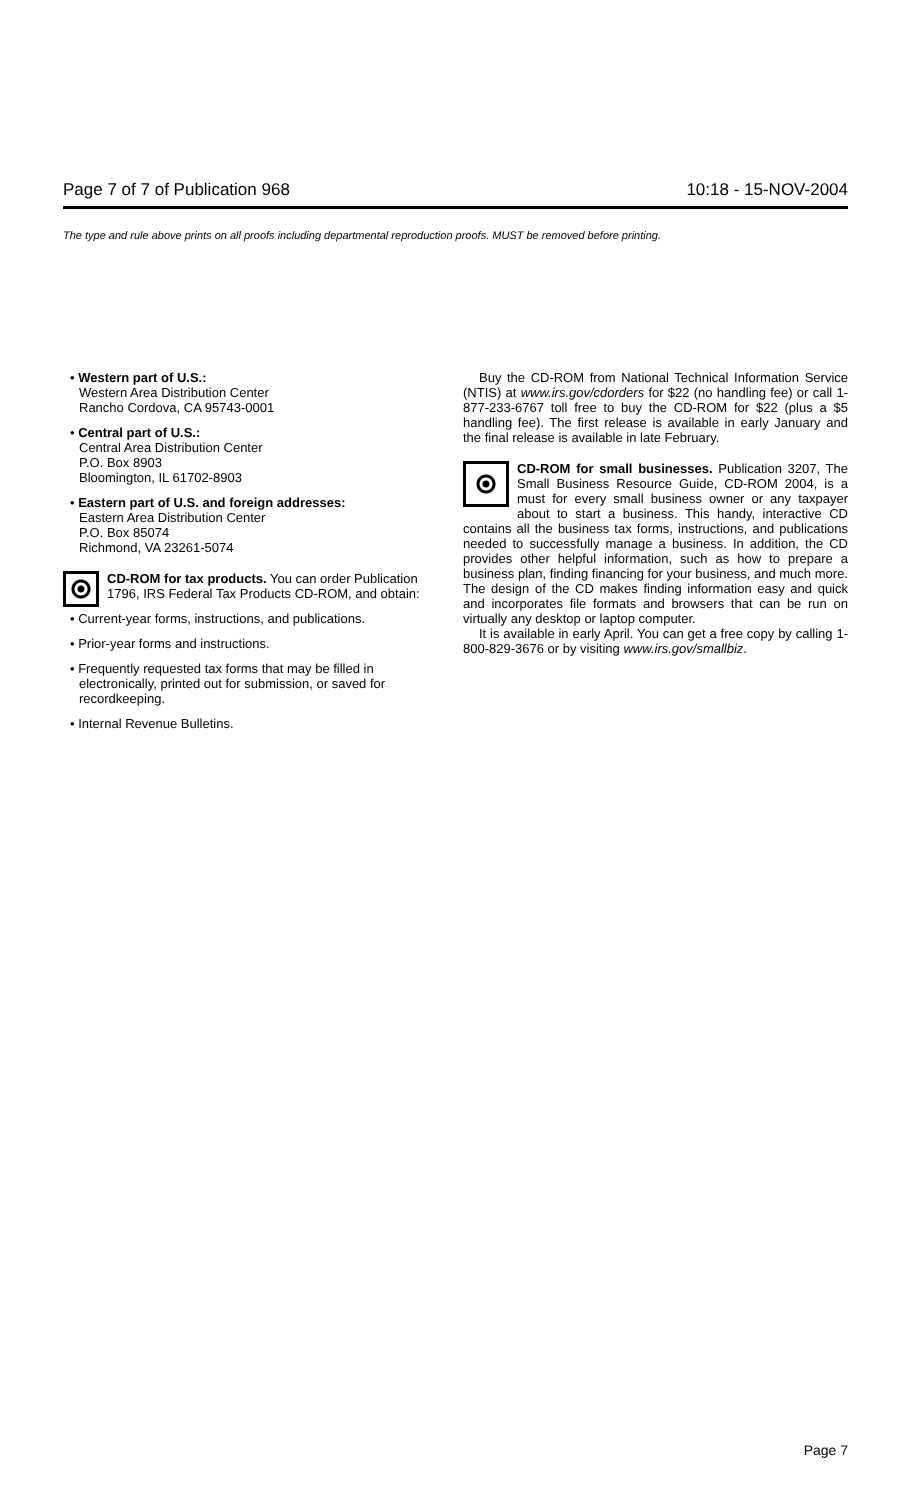Page 7 of 7 of Publication 968 10:18 - 15-NOV-2004
The type and rule above prints on all proofs including departmental reproduction proofs. MUST be removed before printing.
• Western part of U.S.:
Western Area Distribution Center
Rancho Cordova, CA 95743-0001
• Central part of U.S.:
Central Area Distribution Center
P.O. Box 8903
Bloomington, IL 61702-8903
• Eastern part of U.S. and foreign addresses:
Eastern Area Distribution Center
P.O. Box 85074
Richmond, VA 23261-5074
CD-ROM for tax products. You can order Publication 1796, IRS Federal Tax Products CD-ROM, and obtain:
• Current-year forms, instructions, and publications.
• Prior-year forms and instructions.
• Frequently requested tax forms that may be filled in electronically, printed out for submission, or saved for recordkeeping.
• Internal Revenue Bulletins.
Buy the CD-ROM from National Technical Information Service (NTIS) at www.irs.gov/cdorders for $22 (no handling fee) or call 1-877-233-6767 toll free to buy the CD-ROM for $22 (plus a $5 handling fee). The first release is available in early January and the final release is available in late February.
CD-ROM for small businesses. Publication 3207, The Small Business Resource Guide, CD-ROM 2004, is a must for every small business owner or any taxpayer about to start a business. This handy, interactive CD contains all the business tax forms, instructions, and publications needed to successfully manage a business. In addition, the CD provides other helpful information, such as how to prepare a business plan, finding financing for your business, and much more. The design of the CD makes finding information easy and quick and incorporates file formats and browsers that can be run on virtually any desktop or laptop computer.
It is available in early April. You can get a free copy by calling 1-800-829-3676 or by visiting www.irs.gov/smallbiz.
Page 7